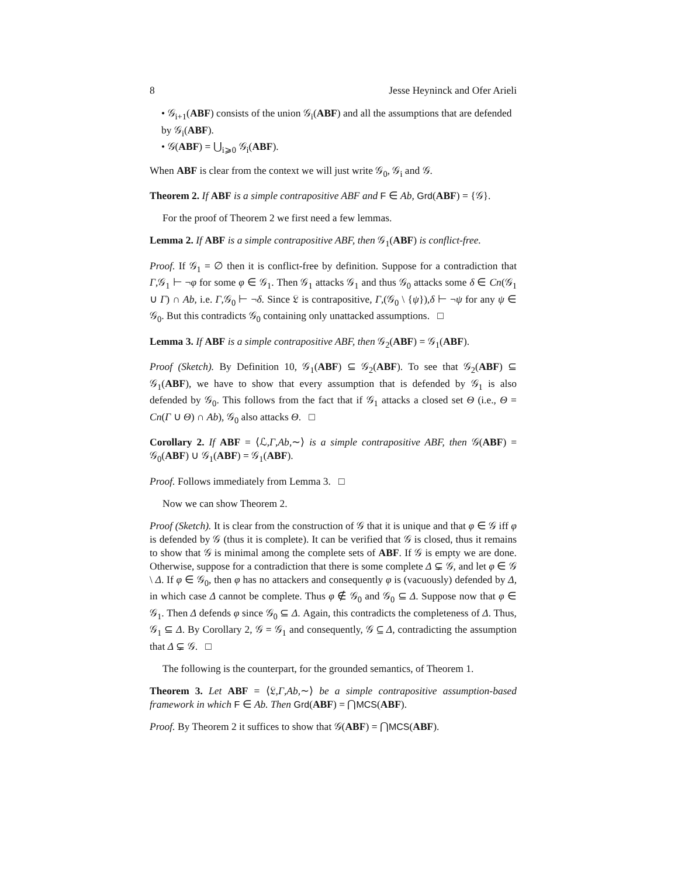8 Jesse Heyninck and Ofer Arieli
• 𝒢<sub>i+1</sub>(ABF) consists of the union 𝒢<sub>i</sub>(ABF) and all the assumptions that are defended by 𝒢<sub>i</sub>(ABF).
• 𝒢(ABF) = ⋃<sub>i⩾0</sub> 𝒢<sub>i</sub>(ABF).
When ABF is clear from the context we will just write 𝒢<sub>0</sub>, 𝒢<sub>i</sub> and 𝒢.
Theorem 2. If ABF is a simple contrapositive ABF and F ∈ Ab, Grd(ABF) = {𝒢}.
For the proof of Theorem 2 we first need a few lemmas.
Lemma 2. If ABF is a simple contrapositive ABF, then 𝒢<sub>1</sub>(ABF) is conflict-free.
Proof. If 𝒢<sub>1</sub> = ∅ then it is conflict-free by definition. Suppose for a contradiction that Γ,𝒢<sub>1</sub> ⊢ ¬φ for some φ ∈ 𝒢<sub>1</sub>. Then 𝒢<sub>1</sub> attacks 𝒢<sub>1</sub> and thus 𝒢<sub>0</sub> attacks some δ ∈ Cn(𝒢<sub>1</sub> ∪ Γ) ∩ Ab, i.e. Γ,𝒢<sub>0</sub> ⊢ ¬δ. Since 𝔏 is contrapositive, Γ,(𝒢<sub>0</sub> \ {ψ}),δ ⊢ ¬ψ for any ψ ∈ 𝒢<sub>0</sub>. But this contradicts 𝒢<sub>0</sub> containing only unattacked assumptions. □
Lemma 3. If ABF is a simple contrapositive ABF, then 𝒢<sub>2</sub>(ABF) = 𝒢<sub>1</sub>(ABF).
Proof (Sketch). By Definition 10, 𝒢<sub>1</sub>(ABF) ⊆ 𝒢<sub>2</sub>(ABF). To see that 𝒢<sub>2</sub>(ABF) ⊆ 𝒢<sub>1</sub>(ABF), we have to show that every assumption that is defended by 𝒢<sub>1</sub> is also defended by 𝒢<sub>0</sub>. This follows from the fact that if 𝒢<sub>1</sub> attacks a closed set Θ (i.e., Θ = Cn(Γ ∪ Θ) ∩ Ab), 𝒢<sub>0</sub> also attacks Θ. □
Corollary 2. If ABF = ⟨ℒ,Γ,Ab,∼⟩ is a simple contrapositive ABF, then 𝒢(ABF) = 𝒢<sub>0</sub>(ABF) ∪ 𝒢<sub>1</sub>(ABF) = 𝒢<sub>1</sub>(ABF).
Proof. Follows immediately from Lemma 3. □
Now we can show Theorem 2.
Proof (Sketch). It is clear from the construction of 𝒢 that it is unique and that φ ∈ 𝒢 iff φ is defended by 𝒢 (thus it is complete). It can be verified that 𝒢 is closed, thus it remains to show that 𝒢 is minimal among the complete sets of ABF. If 𝒢 is empty we are done. Otherwise, suppose for a contradiction that there is some complete Δ ⊊ 𝒢, and let φ ∈ 𝒢 \ Δ. If φ ∈ 𝒢<sub>0</sub>, then φ has no attackers and consequently φ is (vacuously) defended by Δ, in which case Δ cannot be complete. Thus φ ∉ 𝒢<sub>0</sub> and 𝒢<sub>0</sub> ⊆ Δ. Suppose now that φ ∈ 𝒢<sub>1</sub>. Then Δ defends φ since 𝒢<sub>0</sub> ⊆ Δ. Again, this contradicts the completeness of Δ. Thus, 𝒢<sub>1</sub> ⊆ Δ. By Corollary 2, 𝒢 = 𝒢<sub>1</sub> and consequently, 𝒢 ⊆ Δ, contradicting the assumption that Δ ⊊ 𝒢. □
The following is the counterpart, for the grounded semantics, of Theorem 1.
Theorem 3. Let ABF = ⟨𝔏,Γ,Ab,∼⟩ be a simple contrapositive assumption-based framework in which F ∈ Ab. Then Grd(ABF) = ⋂MCS(ABF).
Proof. By Theorem 2 it suffices to show that 𝒢(ABF) = ⋂MCS(ABF).